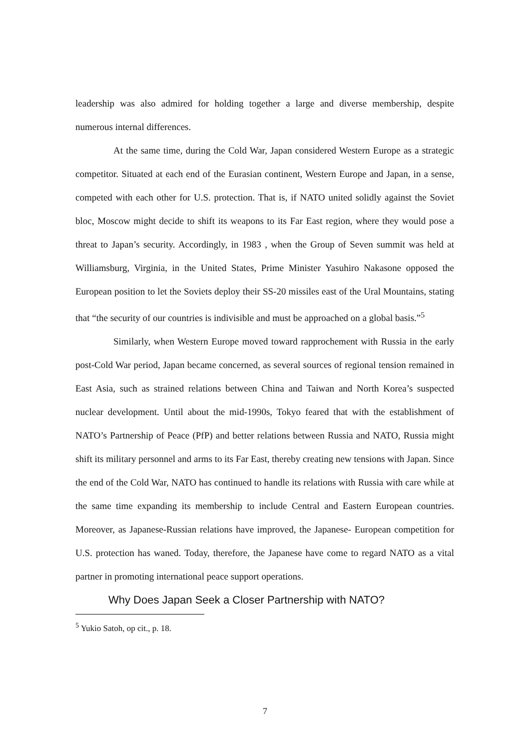leadership was also admired for holding together a large and diverse membership, despite numerous internal differences.
At the same time, during the Cold War, Japan considered Western Europe as a strategic competitor. Situated at each end of the Eurasian continent, Western Europe and Japan, in a sense, competed with each other for U.S. protection. That is, if NATO united solidly against the Soviet bloc, Moscow might decide to shift its weapons to its Far East region, where they would pose a threat to Japan’s security. Accordingly, in 1983 , when the Group of Seven summit was held at Williamsburg, Virginia, in the United States, Prime Minister Yasuhiro Nakasone opposed the European position to let the Soviets deploy their SS-20 missiles east of the Ural Mountains, stating that “the security of our countries is indivisible and must be approached on a global basis.”<sup>5</sup>
Similarly, when Western Europe moved toward rapprochement with Russia in the early post-Cold War period, Japan became concerned, as several sources of regional tension remained in East Asia, such as strained relations between China and Taiwan and North Korea’s suspected nuclear development. Until about the mid-1990s, Tokyo feared that with the establishment of NATO’s Partnership of Peace (PfP) and better relations between Russia and NATO, Russia might shift its military personnel and arms to its Far East, thereby creating new tensions with Japan. Since the end of the Cold War, NATO has continued to handle its relations with Russia with care while at the same time expanding its membership to include Central and Eastern European countries. Moreover, as Japanese-Russian relations have improved, the Japanese- European competition for U.S. protection has waned. Today, therefore, the Japanese have come to regard NATO as a vital partner in promoting international peace support operations.
Why Does Japan Seek a Closer Partnership with NATO?
<sup>5</sup> Yukio Satoh, op cit., p. 18.
7